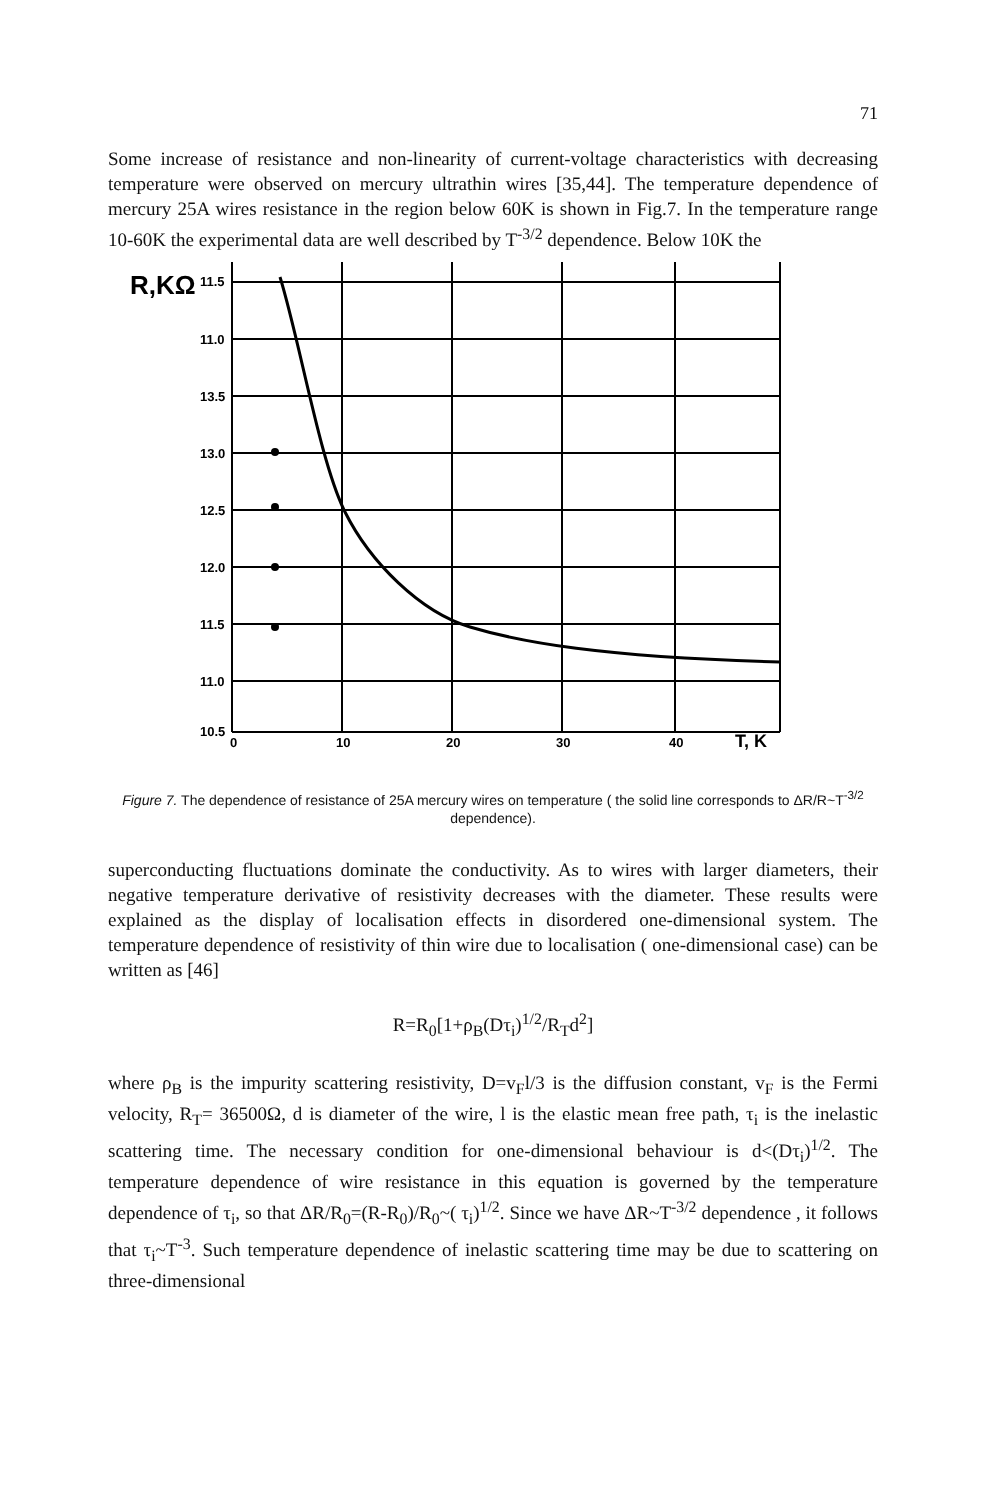71
Some increase of resistance and non-linearity of current-voltage characteristics with decreasing temperature were observed on mercury ultrathin wires [35,44]. The temperature dependence of mercury 25A wires resistance in the region below 60K is shown in Fig.7. In the temperature range 10-60K the experimental data are well described by T<sup>-3/2</sup> dependence. Below 10K the
R,KΩ
11.5
11.0
13.5
13.0
12.5
12.0
11.5
11.0
10.5
0
10
20
30
40
T, K
Figure 7. The dependence of resistance of 25A mercury wires on temperature ( the solid line corresponds to ΔR/R~T<sup>-3/2</sup> dependence).
superconducting fluctuations dominate the conductivity. As to wires with larger diameters, their negative temperature derivative of resistivity decreases with the diameter. These results were explained as the display of localisation effects in disordered one-dimensional system. The temperature dependence of resistivity of thin wire due to localisation ( one-dimensional case) can be written as [46]
R=R<sub>0</sub>[1+ρ<sub>B</sub>(Dτ<sub>i</sub>)<sup>1/2</sup>/R<sub>T</sub>d<sup>2</sup>]
where ρ<sub>B</sub> is the impurity scattering resistivity, D=v<sub>F</sub>l/3 is the diffusion constant, v<sub>F</sub> is the Fermi velocity, R<sub>T</sub>= 36500Ω, d is diameter of the wire, l is the elastic mean free path, τ<sub>i</sub> is the inelastic scattering time. The necessary condition for one-dimensional behaviour is d<(Dτ<sub>i</sub>)<sup>1/2</sup>. The temperature dependence of wire resistance in this equation is governed by the temperature dependence of τ<sub>i</sub>, so that ΔR/R<sub>0</sub>=(R-R<sub>0</sub>)/R<sub>0</sub>~( τ<sub>i</sub>)<sup>1/2</sup>. Since we have ΔR~T<sup>-3/2</sup> dependence , it follows that τ<sub>i</sub>~T<sup>-3</sup>. Such temperature dependence of inelastic scattering time may be due to scattering on three-dimensional